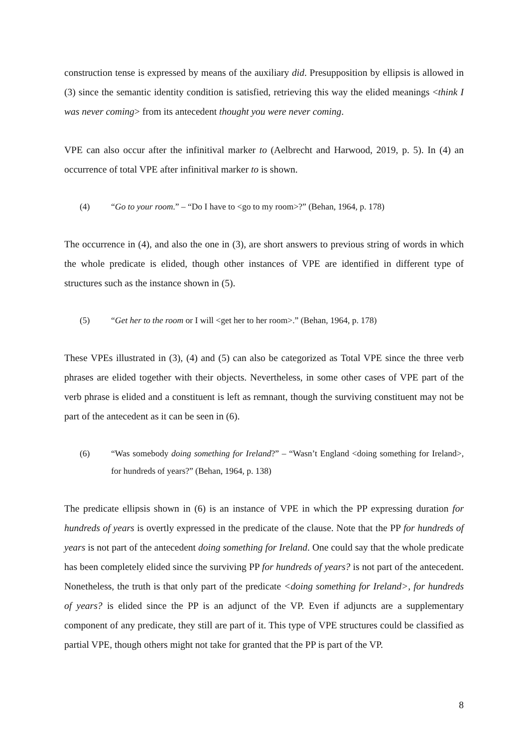construction tense is expressed by means of the auxiliary did. Presupposition by ellipsis is allowed in (3) since the semantic identity condition is satisfied, retrieving this way the elided meanings <think I was never coming> from its antecedent thought you were never coming.
VPE can also occur after the infinitival marker to (Aelbrecht and Harwood, 2019, p. 5). In (4) an occurrence of total VPE after infinitival marker to is shown.
(4) “Go to your room.” – “Do I have to <go to my room>?” (Behan, 1964, p. 178)
The occurrence in (4), and also the one in (3), are short answers to previous string of words in which the whole predicate is elided, though other instances of VPE are identified in different type of structures such as the instance shown in (5).
(5) “Get her to the room or I will <get her to her room>.” (Behan, 1964, p. 178)
These VPEs illustrated in (3), (4) and (5) can also be categorized as Total VPE since the three verb phrases are elided together with their objects. Nevertheless, in some other cases of VPE part of the verb phrase is elided and a constituent is left as remnant, though the surviving constituent may not be part of the antecedent as it can be seen in (6).
(6) “Was somebody doing something for Ireland?” – “Wasn’t England <doing something for Ireland>, for hundreds of years?” (Behan, 1964, p. 138)
The predicate ellipsis shown in (6) is an instance of VPE in which the PP expressing duration for hundreds of years is overtly expressed in the predicate of the clause. Note that the PP for hundreds of years is not part of the antecedent doing something for Ireland. One could say that the whole predicate has been completely elided since the surviving PP for hundreds of years? is not part of the antecedent. Nonetheless, the truth is that only part of the predicate <doing something for Ireland>, for hundreds of years? is elided since the PP is an adjunct of the VP. Even if adjuncts are a supplementary component of any predicate, they still are part of it. This type of VPE structures could be classified as partial VPE, though others might not take for granted that the PP is part of the VP.
8